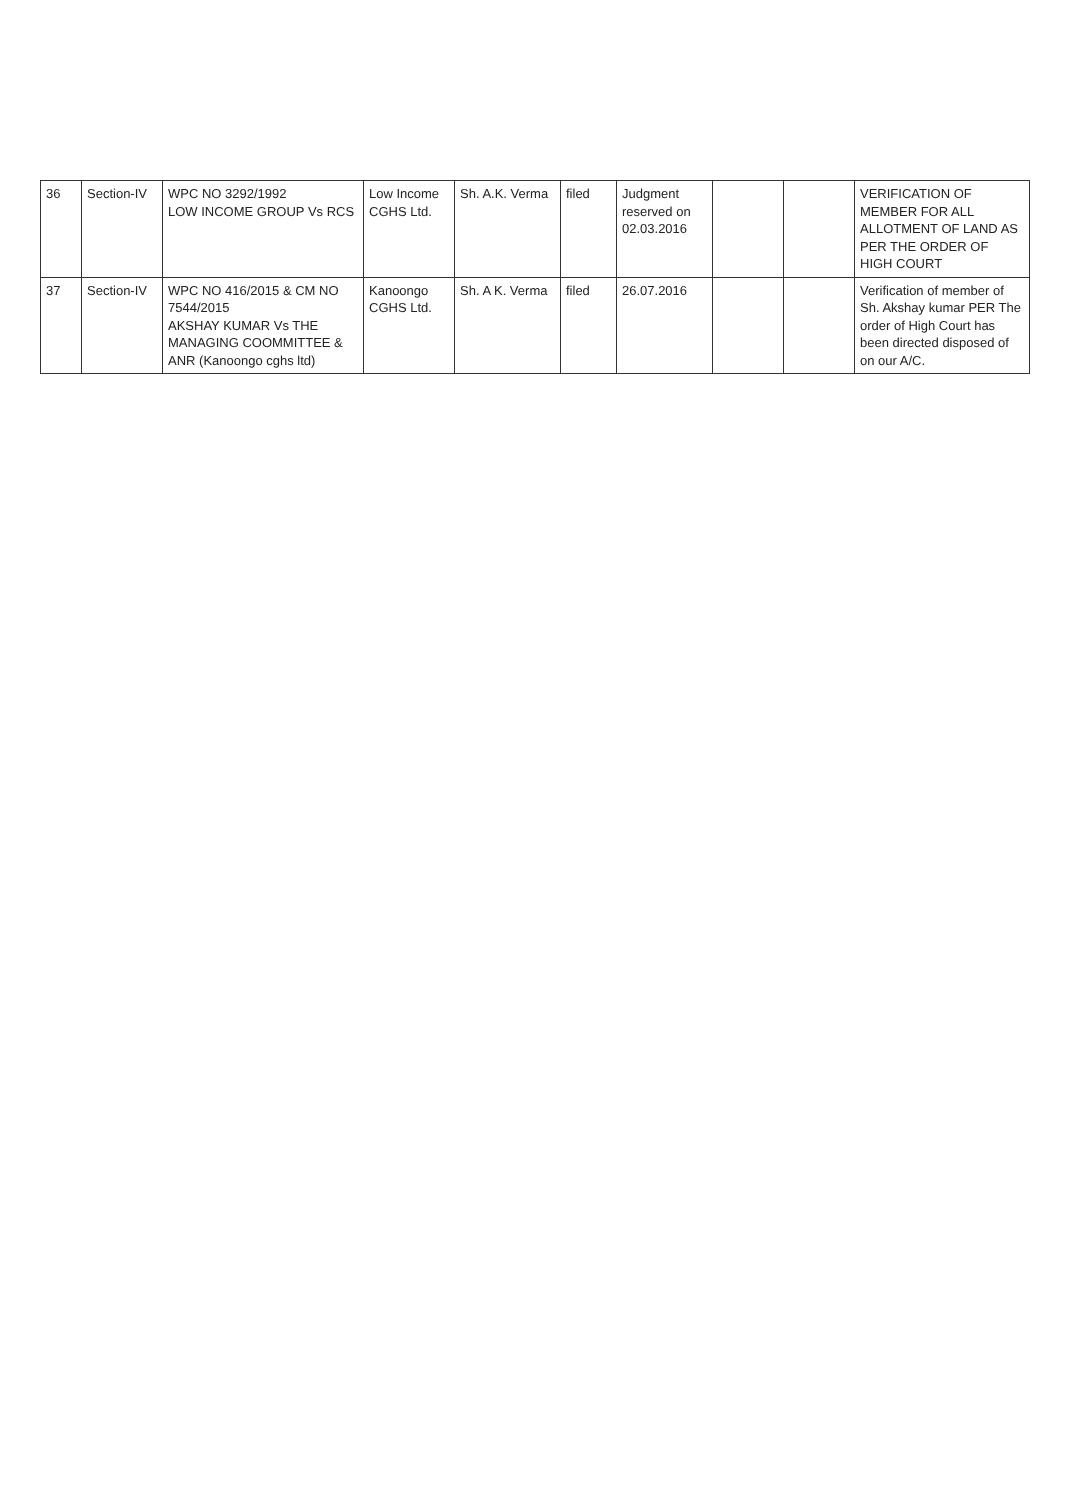| 36 | Section-IV | WPC NO 3292/1992 LOW INCOME GROUP Vs RCS | Low Income CGHS Ltd. | Sh. A.K. Verma | filed | Judgment reserved on 02.03.2016 | | | VERIFICATION OF MEMBER FOR ALL ALLOTMENT OF LAND AS PER THE ORDER OF HIGH COURT |
| 37 | Section-IV | WPC NO 416/2015 & CM NO 7544/2015 AKSHAY KUMAR Vs THE MANAGING COOMMITTEE & ANR (Kanoongo cghs ltd) | Kanoongo CGHS Ltd. | Sh. A K. Verma | filed | 26.07.2016 | | | Verification of member of Sh. Akshay kumar PER The order of High Court has been directed disposed of on our A/C. |